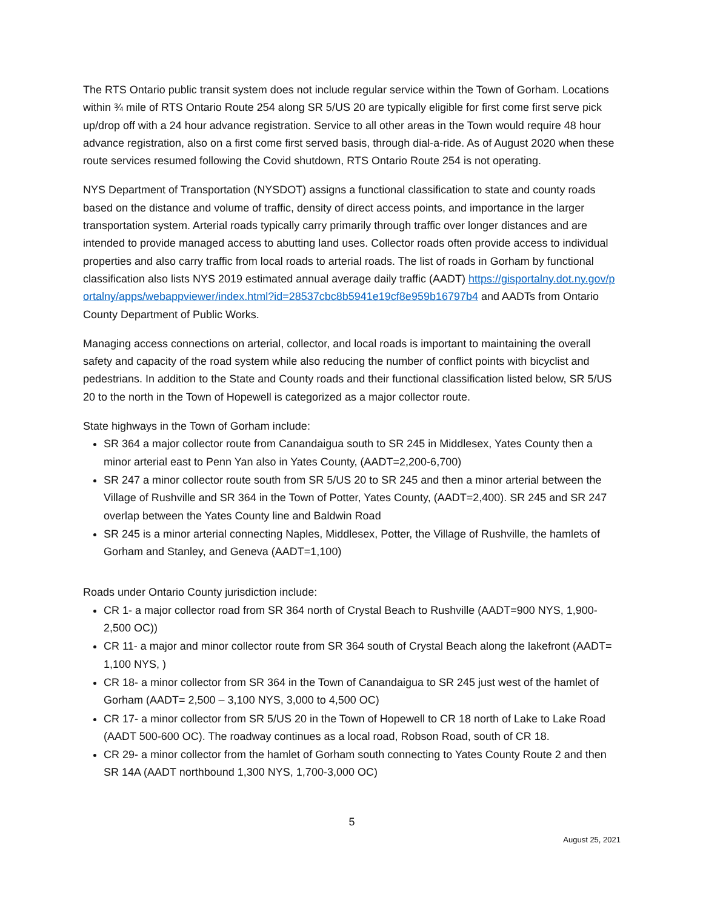The RTS Ontario public transit system does not include regular service within the Town of Gorham. Locations within ¾ mile of RTS Ontario Route 254 along SR 5/US 20 are typically eligible for first come first serve pick up/drop off with a 24 hour advance registration. Service to all other areas in the Town would require 48 hour advance registration, also on a first come first served basis, through dial-a-ride. As of August 2020 when these route services resumed following the Covid shutdown, RTS Ontario Route 254 is not operating.
NYS Department of Transportation (NYSDOT) assigns a functional classification to state and county roads based on the distance and volume of traffic, density of direct access points, and importance in the larger transportation system. Arterial roads typically carry primarily through traffic over longer distances and are intended to provide managed access to abutting land uses. Collector roads often provide access to individual properties and also carry traffic from local roads to arterial roads. The list of roads in Gorham by functional classification also lists NYS 2019 estimated annual average daily traffic (AADT) https://gisportalny.dot.ny.gov/portalny/apps/webappviewer/index.html?id=28537cbc8b5941e19cf8e959b16797b4 and AADTs from Ontario County Department of Public Works.
Managing access connections on arterial, collector, and local roads is important to maintaining the overall safety and capacity of the road system while also reducing the number of conflict points with bicyclist and pedestrians. In addition to the State and County roads and their functional classification listed below, SR 5/US 20 to the north in the Town of Hopewell is categorized as a major collector route.
State highways in the Town of Gorham include:
SR 364 a major collector route from Canandaigua south to SR 245 in Middlesex, Yates County then a minor arterial east to Penn Yan also in Yates County, (AADT=2,200-6,700)
SR 247 a minor collector route south from SR 5/US 20 to SR 245 and then a minor arterial between the Village of Rushville and SR 364 in the Town of Potter, Yates County, (AADT=2,400). SR 245 and SR 247 overlap between the Yates County line and Baldwin Road
SR 245 is a minor arterial connecting Naples, Middlesex, Potter, the Village of Rushville, the hamlets of Gorham and Stanley, and Geneva (AADT=1,100)
Roads under Ontario County jurisdiction include:
CR 1- a major collector road from SR 364 north of Crystal Beach to Rushville (AADT=900 NYS, 1,900-2,500 OC))
CR 11- a major and minor collector route from SR 364 south of Crystal Beach along the lakefront (AADT= 1,100 NYS, )
CR 18- a minor collector from SR 364 in the Town of Canandaigua to SR 245 just west of the hamlet of Gorham (AADT= 2,500 – 3,100 NYS, 3,000 to 4,500 OC)
CR 17- a minor collector from SR 5/US 20 in the Town of Hopewell to CR 18 north of Lake to Lake Road (AADT 500-600 OC). The roadway continues as a local road, Robson Road, south of CR 18.
CR 29- a minor collector from the hamlet of Gorham south connecting to Yates County Route 2 and then SR 14A (AADT northbound 1,300 NYS, 1,700-3,000 OC)
5
August 25, 2021